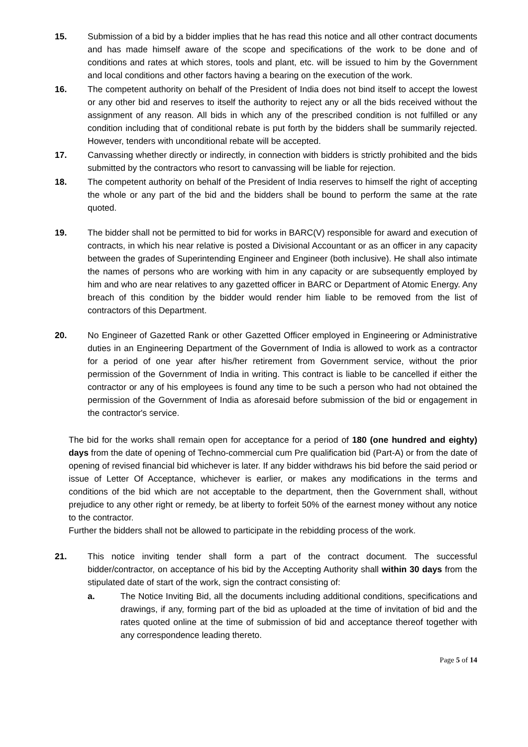15. Submission of a bid by a bidder implies that he has read this notice and all other contract documents and has made himself aware of the scope and specifications of the work to be done and of conditions and rates at which stores, tools and plant, etc. will be issued to him by the Government and local conditions and other factors having a bearing on the execution of the work.
16. The competent authority on behalf of the President of India does not bind itself to accept the lowest or any other bid and reserves to itself the authority to reject any or all the bids received without the assignment of any reason. All bids in which any of the prescribed condition is not fulfilled or any condition including that of conditional rebate is put forth by the bidders shall be summarily rejected. However, tenders with unconditional rebate will be accepted.
17. Canvassing whether directly or indirectly, in connection with bidders is strictly prohibited and the bids submitted by the contractors who resort to canvassing will be liable for rejection.
18. The competent authority on behalf of the President of India reserves to himself the right of accepting the whole or any part of the bid and the bidders shall be bound to perform the same at the rate quoted.
19. The bidder shall not be permitted to bid for works in BARC(V) responsible for award and execution of contracts, in which his near relative is posted a Divisional Accountant or as an officer in any capacity between the grades of Superintending Engineer and Engineer (both inclusive). He shall also intimate the names of persons who are working with him in any capacity or are subsequently employed by him and who are near relatives to any gazetted officer in BARC or Department of Atomic Energy. Any breach of this condition by the bidder would render him liable to be removed from the list of contractors of this Department.
20. No Engineer of Gazetted Rank or other Gazetted Officer employed in Engineering or Administrative duties in an Engineering Department of the Government of India is allowed to work as a contractor for a period of one year after his/her retirement from Government service, without the prior permission of the Government of India in writing. This contract is liable to be cancelled if either the contractor or any of his employees is found any time to be such a person who had not obtained the permission of the Government of India as aforesaid before submission of the bid or engagement in the contractor's service.
The bid for the works shall remain open for acceptance for a period of 180 (one hundred and eighty) days from the date of opening of Techno-commercial cum Pre qualification bid (Part-A) or from the date of opening of revised financial bid whichever is later. If any bidder withdraws his bid before the said period or issue of Letter Of Acceptance, whichever is earlier, or makes any modifications in the terms and conditions of the bid which are not acceptable to the department, then the Government shall, without prejudice to any other right or remedy, be at liberty to forfeit 50% of the earnest money without any notice to the contractor.
Further the bidders shall not be allowed to participate in the rebidding process of the work.
21. This notice inviting tender shall form a part of the contract document. The successful bidder/contractor, on acceptance of his bid by the Accepting Authority shall within 30 days from the stipulated date of start of the work, sign the contract consisting of:
a. The Notice Inviting Bid, all the documents including additional conditions, specifications and drawings, if any, forming part of the bid as uploaded at the time of invitation of bid and the rates quoted online at the time of submission of bid and acceptance thereof together with any correspondence leading thereto.
Page 5 of 14